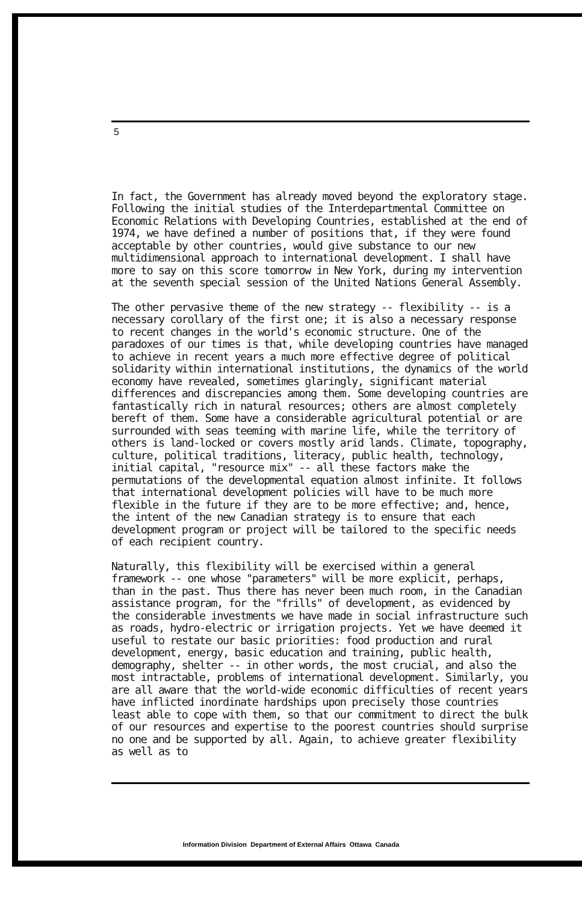5
In fact, the Government has already moved beyond the exploratory stage. Following the initial studies of the Interdepartmental Committee on Economic Relations with Developing Countries, established at the end of 1974, we have defined a number of positions that, if they were found acceptable by other countries, would give substance to our new multidimensional approach to international development. I shall have more to say on this score tomorrow in New York, during my intervention at the seventh special session of the United Nations General Assembly.
The other pervasive theme of the new strategy -- flexibility -- is a necessary corollary of the first one; it is also a necessary response to recent changes in the world's economic structure. One of the paradoxes of our times is that, while developing countries have managed to achieve in recent years a much more effective degree of political solidarity within international institutions, the dynamics of the world economy have revealed, sometimes glaringly, significant material differences and discrepancies among them. Some developing countries are fantastically rich in natural resources; others are almost completely bereft of them. Some have a considerable agricultural potential or are surrounded with seas teeming with marine life, while the territory of others is land-locked or covers mostly arid lands. Climate, topography, culture, political traditions, literacy, public health, technology, initial capital, "resource mix" -- all these factors make the permutations of the developmental equation almost infinite. It follows that international development policies will have to be much more flexible in the future if they are to be more effective; and, hence, the intent of the new Canadian strategy is to ensure that each development program or project will be tailored to the specific needs of each recipient country.
Naturally, this flexibility will be exercised within a general framework -- one whose "parameters" will be more explicit, perhaps, than in the past. Thus there has never been much room, in the Canadian assistance program, for the "frills" of development, as evidenced by the considerable investments we have made in social infrastructure such as roads, hydro-electric or irrigation projects. Yet we have deemed it useful to restate our basic priorities: food production and rural development, energy, basic education and training, public health, demography, shelter -- in other words, the most crucial, and also the most intractable, problems of international development. Similarly, you are all aware that the world-wide economic difficulties of recent years have inflicted inordinate hardships upon precisely those countries least able to cope with them, so that our commitment to direct the bulk of our resources and expertise to the poorest countries should surprise no one and be supported by all. Again, to achieve greater flexibility as well as to
Information Division Department of External Affairs Ottawa Canada